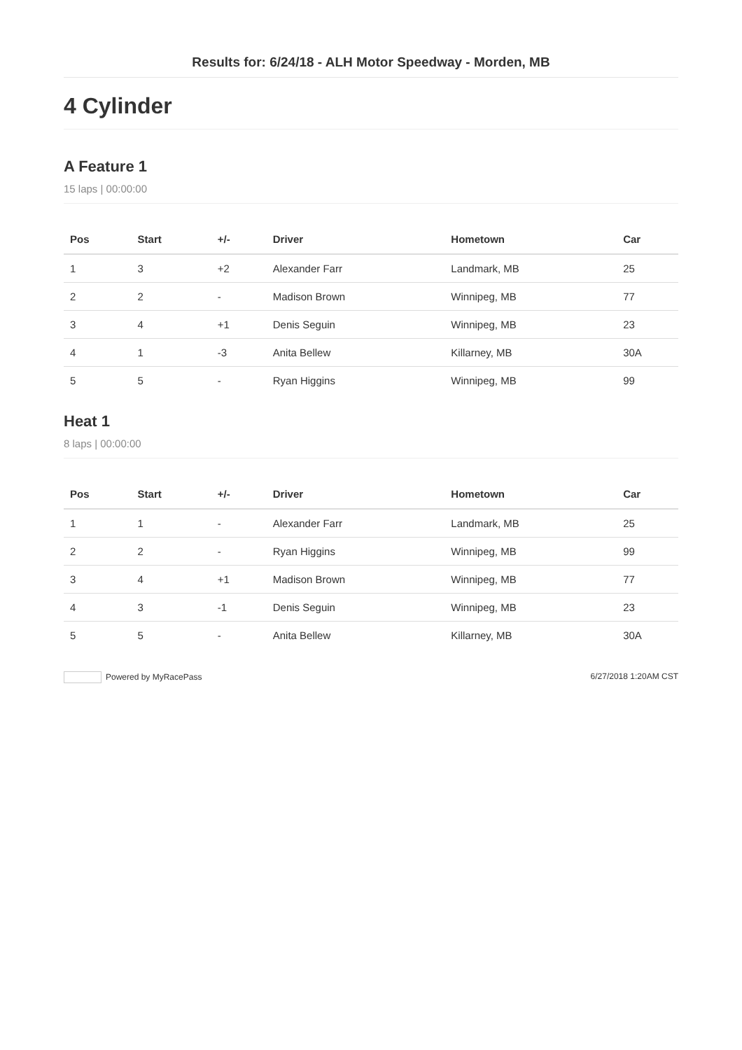Results for: 6/24/18 - ALH Motor Speedway - Morden, MB
4 Cylinder
A Feature 1
15 laps | 00:00:00
| Pos | Start | +/- | Driver | Hometown | Car |
| --- | --- | --- | --- | --- | --- |
| 1 | 3 | +2 | Alexander Farr | Landmark, MB | 25 |
| 2 | 2 | - | Madison Brown | Winnipeg, MB | 77 |
| 3 | 4 | +1 | Denis Seguin | Winnipeg, MB | 23 |
| 4 | 1 | -3 | Anita Bellew | Killarney, MB | 30A |
| 5 | 5 | - | Ryan Higgins | Winnipeg, MB | 99 |
Heat 1
8 laps | 00:00:00
| Pos | Start | +/- | Driver | Hometown | Car |
| --- | --- | --- | --- | --- | --- |
| 1 | 1 | - | Alexander Farr | Landmark, MB | 25 |
| 2 | 2 | - | Ryan Higgins | Winnipeg, MB | 99 |
| 3 | 4 | +1 | Madison Brown | Winnipeg, MB | 77 |
| 4 | 3 | -1 | Denis Seguin | Winnipeg, MB | 23 |
| 5 | 5 | - | Anita Bellew | Killarney, MB | 30A |
Powered by MyRacePass 6/27/2018 1:20AM CST